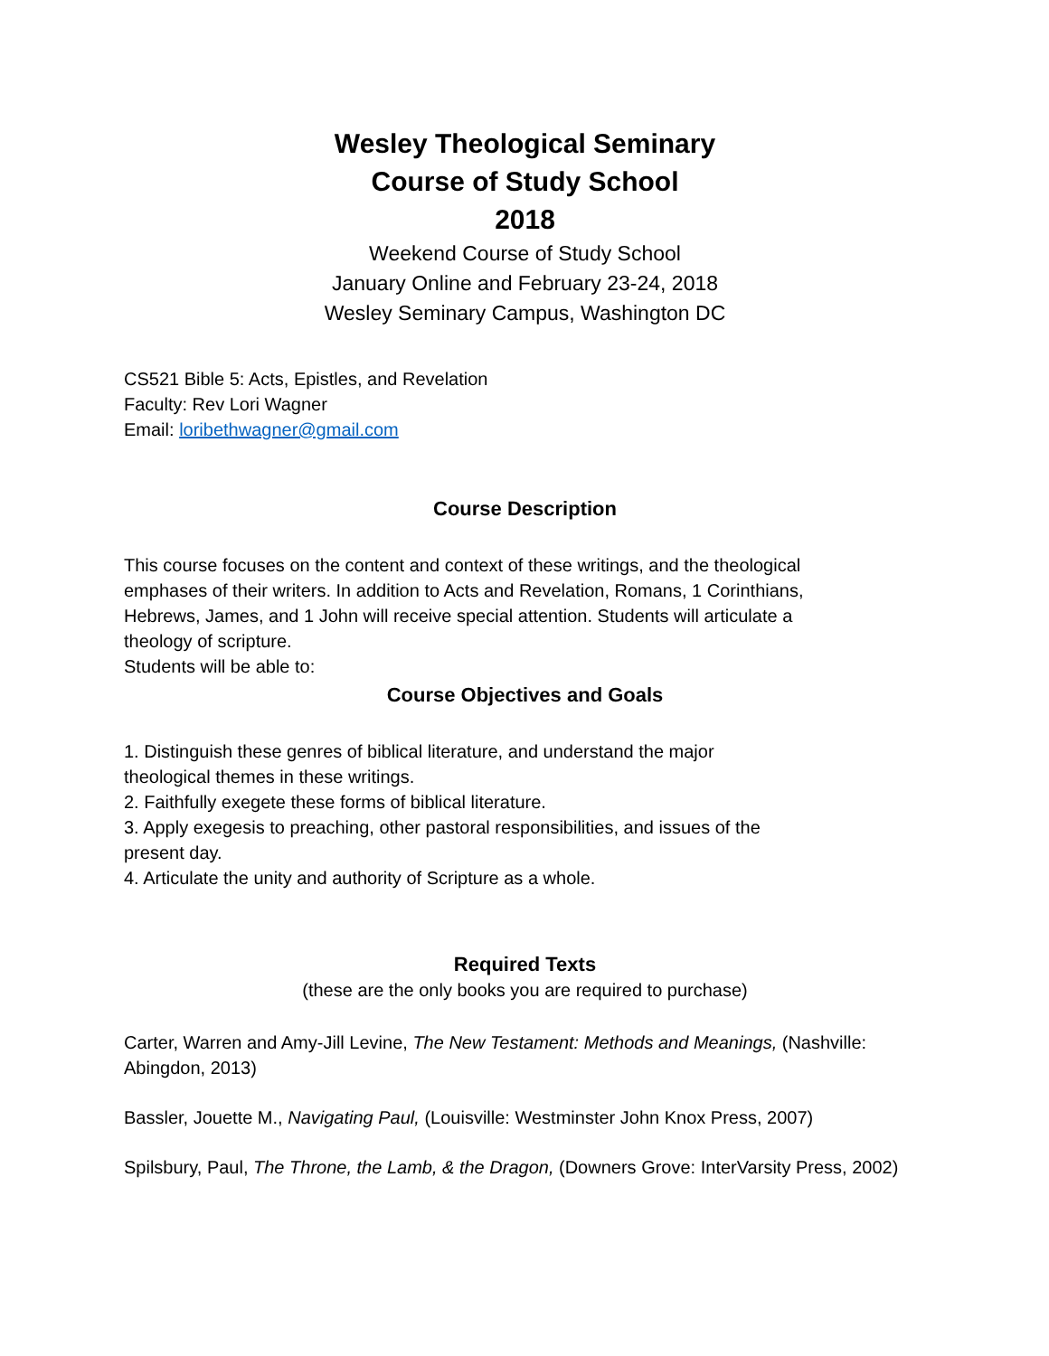Wesley Theological Seminary
Course of Study School
2018
Weekend Course of Study School
January Online and February 23-24, 2018
Wesley Seminary Campus, Washington DC
CS521 Bible 5: Acts, Epistles, and Revelation
Faculty: Rev Lori Wagner
Email: loribethwagner@gmail.com
Course Description
This course focuses on the content and context of these writings, and the theological
emphases of their writers. In addition to Acts and Revelation, Romans, 1 Corinthians,
Hebrews, James, and 1 John will receive special attention. Students will articulate a
theology of scripture.
Students will be able to:
Course Objectives and Goals
1. Distinguish these genres of biblical literature, and understand the major
theological themes in these writings.
2. Faithfully exegete these forms of biblical literature.
3. Apply exegesis to preaching, other pastoral responsibilities, and issues of the
present day.
4. Articulate the unity and authority of Scripture as a whole.
Required Texts
(these are the only books you are required to purchase)
Carter, Warren and Amy-Jill Levine, The New Testament: Methods and Meanings, (Nashville:
Abingdon, 2013)
Bassler, Jouette M., Navigating Paul, (Louisville: Westminster John Knox Press, 2007)
Spilsbury, Paul, The Throne, the Lamb, & the Dragon, (Downers Grove: InterVarsity Press, 2002)